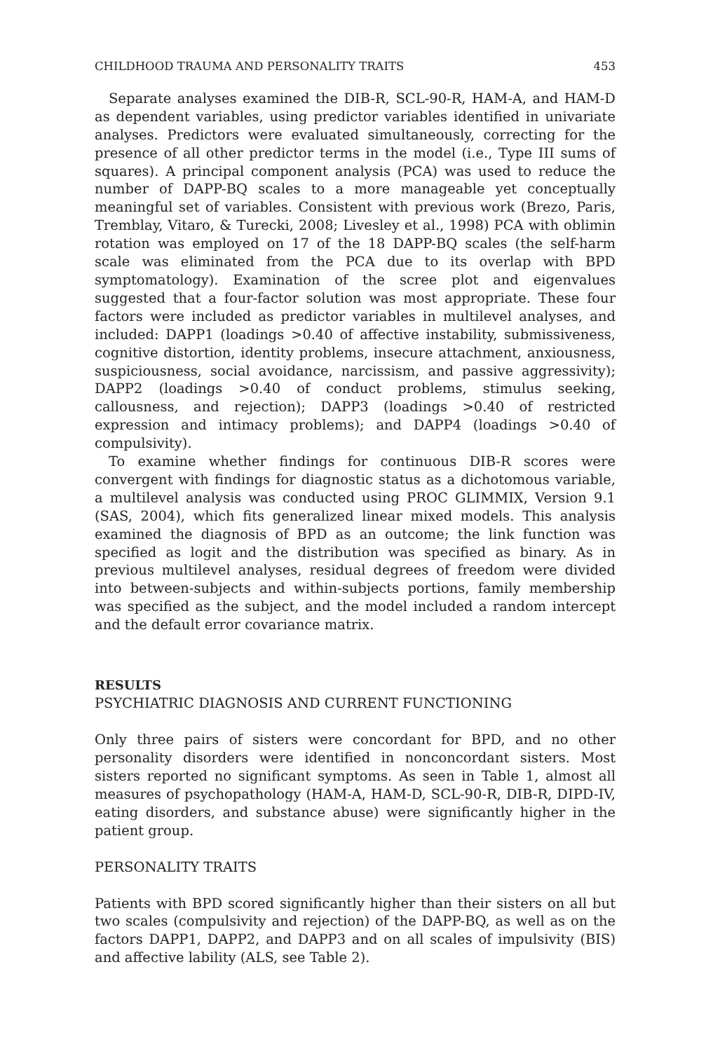CHILDHOOD TRAUMA AND PERSONALITY TRAITS 453
Separate analyses examined the DIB-R, SCL-90-R, HAM-A, and HAM-D as dependent variables, using predictor variables identified in univariate analyses. Predictors were evaluated simultaneously, correcting for the presence of all other predictor terms in the model (i.e., Type III sums of squares). A principal component analysis (PCA) was used to reduce the number of DAPP-BQ scales to a more manageable yet conceptually meaningful set of variables. Consistent with previous work (Brezo, Paris, Tremblay, Vitaro, & Turecki, 2008; Livesley et al., 1998) PCA with oblimin rotation was employed on 17 of the 18 DAPP-BQ scales (the self-harm scale was eliminated from the PCA due to its overlap with BPD symptomatology). Examination of the scree plot and eigenvalues suggested that a four-factor solution was most appropriate. These four factors were included as predictor variables in multilevel analyses, and included: DAPP1 (loadings >0.40 of affective instability, submissiveness, cognitive distortion, identity problems, insecure attachment, anxiousness, suspiciousness, social avoidance, narcissism, and passive aggressivity); DAPP2 (loadings >0.40 of conduct problems, stimulus seeking, callousness, and rejection); DAPP3 (loadings >0.40 of restricted expression and intimacy problems); and DAPP4 (loadings >0.40 of compulsivity).
To examine whether findings for continuous DIB-R scores were convergent with findings for diagnostic status as a dichotomous variable, a multilevel analysis was conducted using PROC GLIMMIX, Version 9.1 (SAS, 2004), which fits generalized linear mixed models. This analysis examined the diagnosis of BPD as an outcome; the link function was specified as logit and the distribution was specified as binary. As in previous multilevel analyses, residual degrees of freedom were divided into between-subjects and within-subjects portions, family membership was specified as the subject, and the model included a random intercept and the default error covariance matrix.
RESULTS
PSYCHIATRIC DIAGNOSIS AND CURRENT FUNCTIONING
Only three pairs of sisters were concordant for BPD, and no other personality disorders were identified in nonconcordant sisters. Most sisters reported no significant symptoms. As seen in Table 1, almost all measures of psychopathology (HAM-A, HAM-D, SCL-90-R, DIB-R, DIPD-IV, eating disorders, and substance abuse) were significantly higher in the patient group.
PERSONALITY TRAITS
Patients with BPD scored significantly higher than their sisters on all but two scales (compulsivity and rejection) of the DAPP-BQ, as well as on the factors DAPP1, DAPP2, and DAPP3 and on all scales of impulsivity (BIS) and affective lability (ALS, see Table 2).